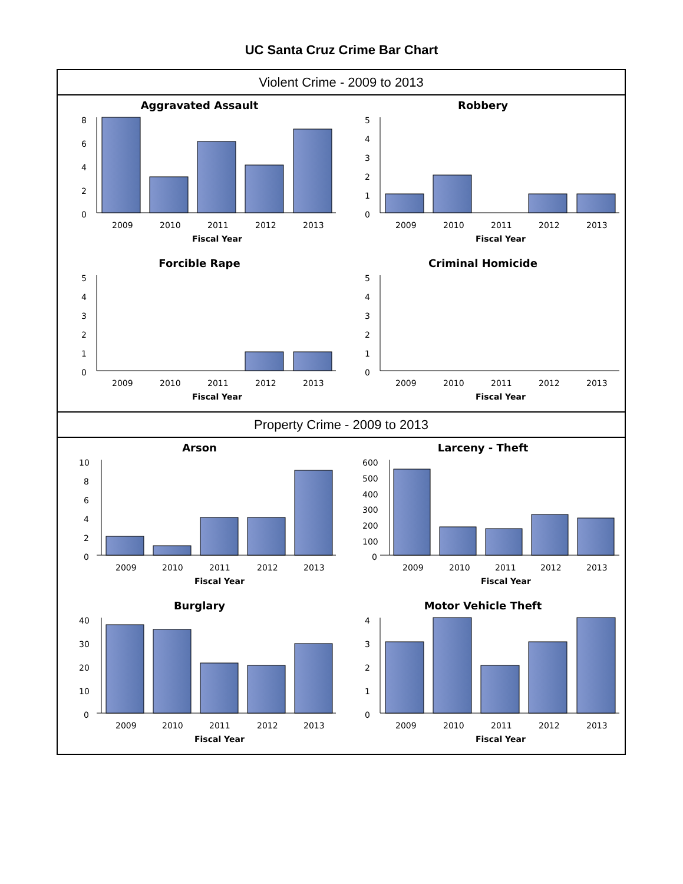UC Santa Cruz Crime Bar Chart
Violent Crime - 2009 to 2013
Aggravated Assault
8
6
4
2
0
2009
2010
2011
2012
2013
Fiscal Year
Robbery
5
4
3
2
1
0
2009
2010
2011
2012
2013
Fiscal Year
Forcible Rape
5
4
3
2
1
0
2009
2010
2011
2012
2013
Fiscal Year
Criminal Homicide
5
4
3
2
1
0
2009
2010
2011
2012
2013
Fiscal Year
Property Crime - 2009 to 2013
Arson
10
8
6
4
2
0
2009
2010
2011
2012
2013
Fiscal Year
Larceny - Theft
600
500
400
300
200
100
0
2009
2010
2011
2012
2013
Fiscal Year
Burglary
40
30
20
10
0
2009
2010
2011
2012
2013
Fiscal Year
Motor Vehicle Theft
4
3
2
1
0
2009
2010
2011
2012
2013
Fiscal Year